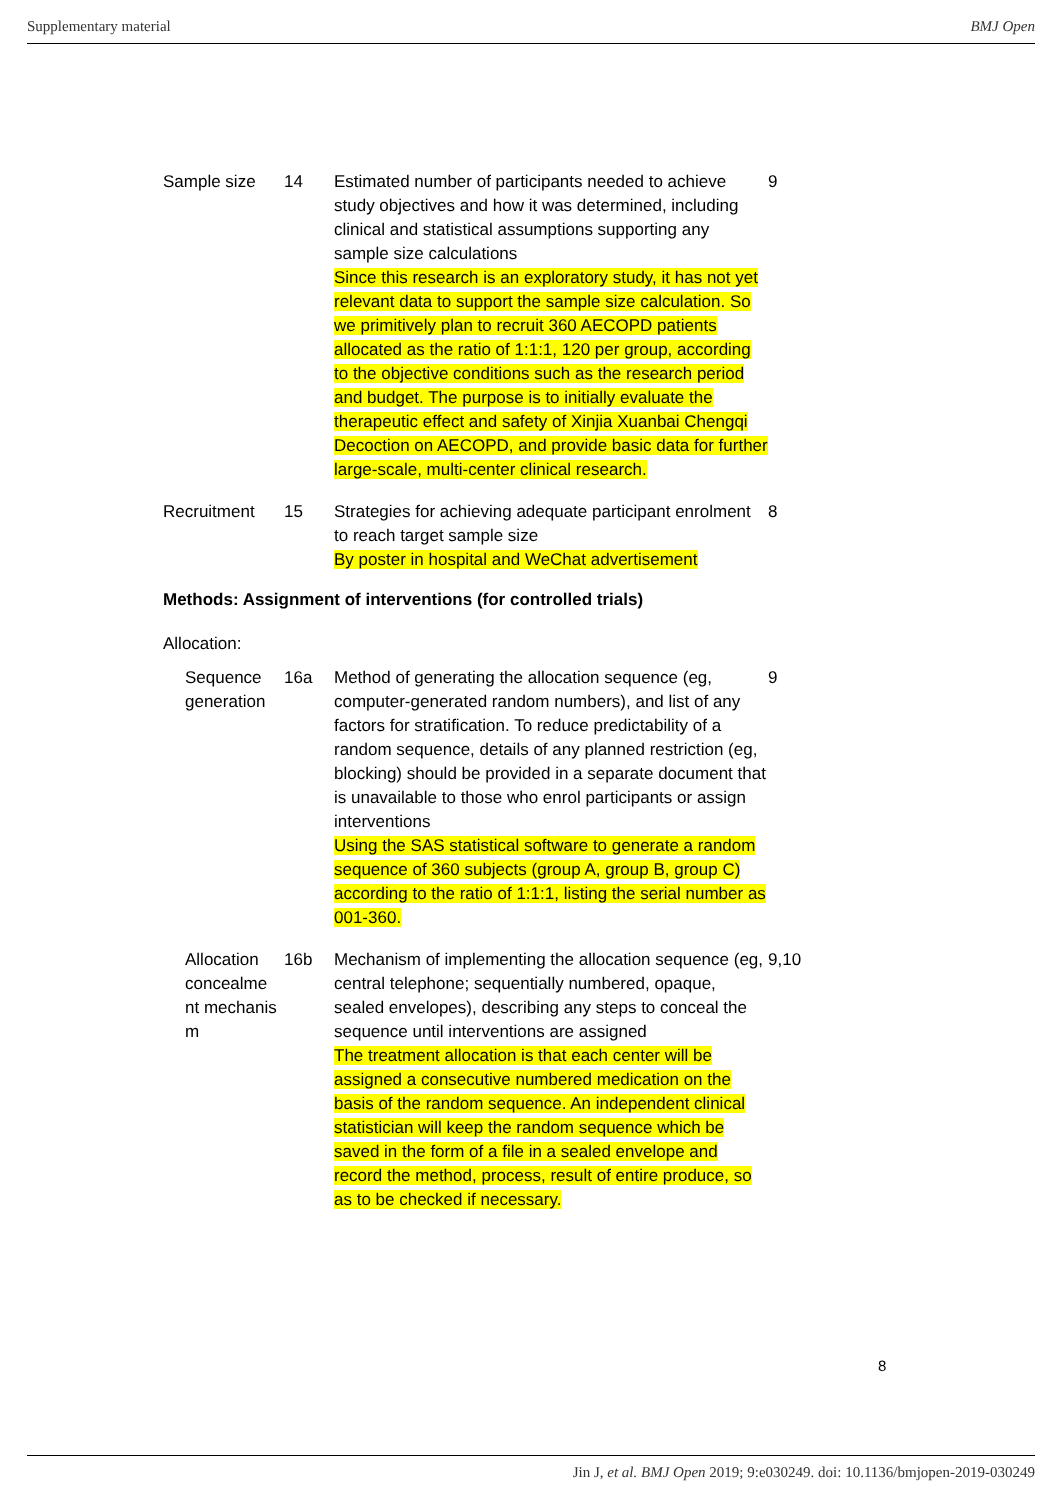Supplementary material BMJ Open
| Sample size | 14 | Estimated number of participants needed to achieve study objectives and how it was determined, including clinical and statistical assumptions supporting any sample size calculations Since this research is an exploratory study, it has not yet relevant data to support the sample size calculation. So we primitively plan to recruit 360 AECOPD patients allocated as the ratio of 1:1:1, 120 per group, according to the objective conditions such as the research period and budget. The purpose is to initially evaluate the therapeutic effect and safety of Xinjia Xuanbai Chengqi Decoction on AECOPD, and provide basic data for further large-scale, multi-center clinical research. | 9 |
| Recruitment | 15 | Strategies for achieving adequate participant enrolment to reach target sample size By poster in hospital and WeChat advertisement | 8 |
Methods: Assignment of interventions (for controlled trials)
Allocation:
| | Sequence generation | 16a | Method of generating the allocation sequence (eg, computer-generated random numbers), and list of any factors for stratification. To reduce predictability of a random sequence, details of any planned restriction (eg, blocking) should be provided in a separate document that is unavailable to those who enrol participants or assign interventions Using the SAS statistical software to generate a random sequence of 360 subjects (group A, group B, group C) according to the ratio of 1:1:1, listing the serial number as 001-360. | 9 |
| | Allocation concealme nt mechanis m | 16b | Mechanism of implementing the allocation sequence (eg, central telephone; sequentially numbered, opaque, sealed envelopes), describing any steps to conceal the sequence until interventions are assigned The treatment allocation is that each center will be assigned a consecutive numbered medication on the basis of the random sequence. An independent clinical statistician will keep the random sequence which be saved in the form of a file in a sealed envelope and record the method, process, result of entire produce, so as to be checked if necessary. | 9,10 |
8
Jin J, et al. BMJ Open 2019; 9:e030249. doi: 10.1136/bmjopen-2019-030249